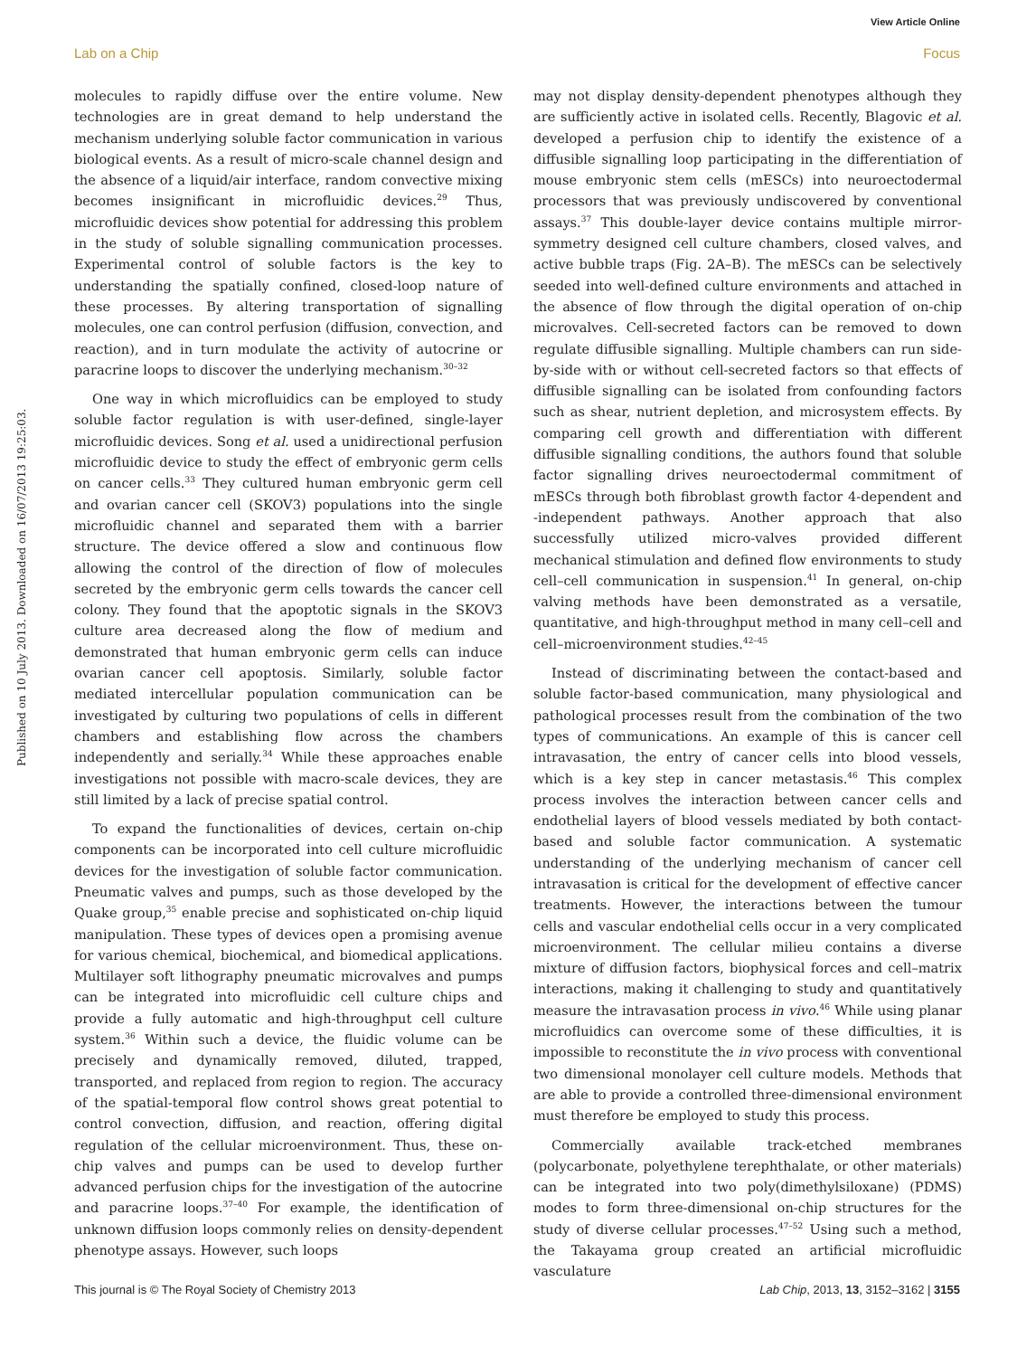View Article Online
Lab on a Chip Focus
Published on 10 July 2013. Downloaded on 16/07/2013 19:25:03.
molecules to rapidly diffuse over the entire volume. New technologies are in great demand to help understand the mechanism underlying soluble factor communication in various biological events. As a result of micro-scale channel design and the absence of a liquid/air interface, random convective mixing becomes insignificant in microfluidic devices.<sup>29</sup> Thus, microfluidic devices show potential for addressing this problem in the study of soluble signalling communication processes. Experimental control of soluble factors is the key to understanding the spatially confined, closed-loop nature of these processes. By altering transportation of signalling molecules, one can control perfusion (diffusion, convection, and reaction), and in turn modulate the activity of autocrine or paracrine loops to discover the underlying mechanism.<sup>30–32</sup>
One way in which microfluidics can be employed to study soluble factor regulation is with user-defined, single-layer microfluidic devices. Song et al. used a unidirectional perfusion microfluidic device to study the effect of embryonic germ cells on cancer cells.<sup>33</sup> They cultured human embryonic germ cell and ovarian cancer cell (SKOV3) populations into the single microfluidic channel and separated them with a barrier structure. The device offered a slow and continuous flow allowing the control of the direction of flow of molecules secreted by the embryonic germ cells towards the cancer cell colony. They found that the apoptotic signals in the SKOV3 culture area decreased along the flow of medium and demonstrated that human embryonic germ cells can induce ovarian cancer cell apoptosis. Similarly, soluble factor mediated intercellular population communication can be investigated by culturing two populations of cells in different chambers and establishing flow across the chambers independently and serially.<sup>34</sup> While these approaches enable investigations not possible with macro-scale devices, they are still limited by a lack of precise spatial control.
To expand the functionalities of devices, certain on-chip components can be incorporated into cell culture microfluidic devices for the investigation of soluble factor communication. Pneumatic valves and pumps, such as those developed by the Quake group,<sup>35</sup> enable precise and sophisticated on-chip liquid manipulation. These types of devices open a promising avenue for various chemical, biochemical, and biomedical applications. Multilayer soft lithography pneumatic microvalves and pumps can be integrated into microfluidic cell culture chips and provide a fully automatic and high-throughput cell culture system.<sup>36</sup> Within such a device, the fluidic volume can be precisely and dynamically removed, diluted, trapped, transported, and replaced from region to region. The accuracy of the spatial-temporal flow control shows great potential to control convection, diffusion, and reaction, offering digital regulation of the cellular microenvironment. Thus, these on-chip valves and pumps can be used to develop further advanced perfusion chips for the investigation of the autocrine and paracrine loops.<sup>37–40</sup> For example, the identification of unknown diffusion loops commonly relies on density-dependent phenotype assays. However, such loops
may not display density-dependent phenotypes although they are sufficiently active in isolated cells. Recently, Blagovic et al. developed a perfusion chip to identify the existence of a diffusible signalling loop participating in the differentiation of mouse embryonic stem cells (mESCs) into neuroectodermal processors that was previously undiscovered by conventional assays.<sup>37</sup> This double-layer device contains multiple mirror-symmetry designed cell culture chambers, closed valves, and active bubble traps (Fig. 2A–B). The mESCs can be selectively seeded into well-defined culture environments and attached in the absence of flow through the digital operation of on-chip microvalves. Cell-secreted factors can be removed to down regulate diffusible signalling. Multiple chambers can run side-by-side with or without cell-secreted factors so that effects of diffusible signalling can be isolated from confounding factors such as shear, nutrient depletion, and microsystem effects. By comparing cell growth and differentiation with different diffusible signalling conditions, the authors found that soluble factor signalling drives neuroectodermal commitment of mESCs through both fibroblast growth factor 4-dependent and -independent pathways. Another approach that also successfully utilized micro-valves provided different mechanical stimulation and defined flow environments to study cell–cell communication in suspension.<sup>41</sup> In general, on-chip valving methods have been demonstrated as a versatile, quantitative, and high-throughput method in many cell–cell and cell–microenvironment studies.<sup>42–45</sup>
Instead of discriminating between the contact-based and soluble factor-based communication, many physiological and pathological processes result from the combination of the two types of communications. An example of this is cancer cell intravasation, the entry of cancer cells into blood vessels, which is a key step in cancer metastasis.<sup>46</sup> This complex process involves the interaction between cancer cells and endothelial layers of blood vessels mediated by both contact-based and soluble factor communication. A systematic understanding of the underlying mechanism of cancer cell intravasation is critical for the development of effective cancer treatments. However, the interactions between the tumour cells and vascular endothelial cells occur in a very complicated microenvironment. The cellular milieu contains a diverse mixture of diffusion factors, biophysical forces and cell–matrix interactions, making it challenging to study and quantitatively measure the intravasation process in vivo.<sup>46</sup> While using planar microfluidics can overcome some of these difficulties, it is impossible to reconstitute the in vivo process with conventional two dimensional monolayer cell culture models. Methods that are able to provide a controlled three-dimensional environment must therefore be employed to study this process.
Commercially available track-etched membranes (polycarbonate, polyethylene terephthalate, or other materials) can be integrated into two poly(dimethylsiloxane) (PDMS) modes to form three-dimensional on-chip structures for the study of diverse cellular processes.<sup>47–52</sup> Using such a method, the Takayama group created an artificial microfluidic vasculature
This journal is © The Royal Society of Chemistry 2013 Lab Chip, 2013, 13, 3152–3162 | 3155